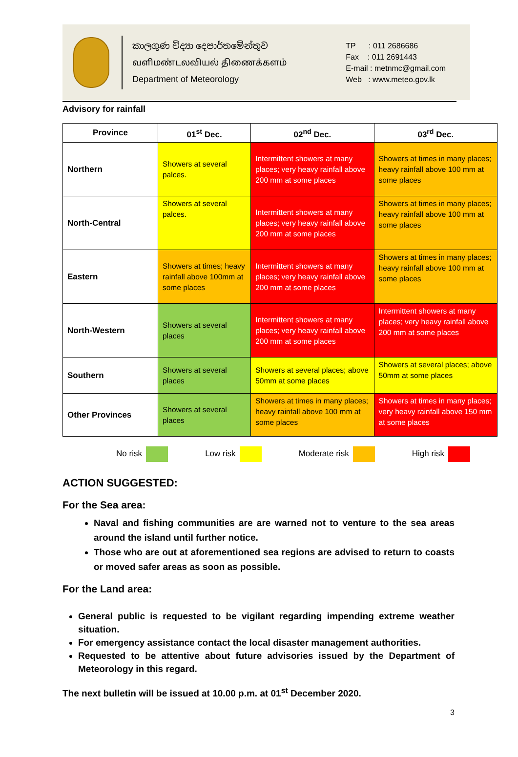කාලගුණ විද්‍යා දෙපාර්තමේන්තුව
வளிமண்டலவியல் திணைக்களம்
Department of Meteorology
TP : 011 2686686
Fax : 011 2691443
E-mail : metnmc@gmail.com
Web : www.meteo.gov.lk
Advisory for rainfall
| Province | 01<sup>st</sup> Dec. | 02<sup>nd</sup> Dec. | 03<sup>rd</sup> Dec. |
| --- | --- | --- | --- |
| Northern | Showers at several palces. | Intermittent showers at many places; very heavy rainfall above 200 mm at some places | Showers at times in many places; heavy rainfall above 100 mm at some places |
| North-Central | Showers at several palces. | Intermittent showers at many places; very heavy rainfall above 200 mm at some places | Showers at times in many places; heavy rainfall above 100 mm at some places |
| Eastern | Showers at times; heavy rainfall above 100mm at some places | Intermittent showers at many places; very heavy rainfall above 200 mm at some places | Showers at times in many places; heavy rainfall above 100 mm at some places |
| North-Western | Showers at several places | Intermittent showers at many places; very heavy rainfall above 200 mm at some places | Intermittent showers at many places; very heavy rainfall above 200 mm at some places |
| Southern | Showers at several places | Showers at several places; above 50mm at some places | Showers at several places; above 50mm at some places |
| Other Provinces | Showers at several places | Showers at times in many places; heavy rainfall above 100 mm at some places | Showers at times in many places; very heavy rainfall above 150 mm at some places |
No risk Low risk Moderate risk High risk
ACTION SUGGESTED:
For the Sea area:
Naval and fishing communities are are warned not to venture to the sea areas around the island until further notice.
Those who are out at aforementioned sea regions are advised to return to coasts or moved safer areas as soon as possible.
For the Land area:
General public is requested to be vigilant regarding impending extreme weather situation.
For emergency assistance contact the local disaster management authorities.
Requested to be attentive about future advisories issued by the Department of Meteorology in this regard.
The next bulletin will be issued at 10.00 p.m. at 01<sup>st</sup> December 2020.
3